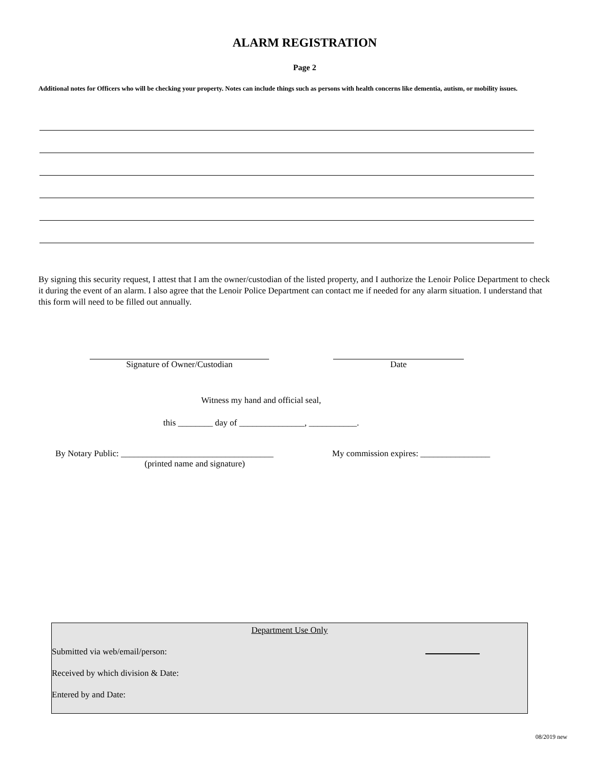ALARM REGISTRATION
Page 2
Additional notes for Officers who will be checking your property. Notes can include things such as persons with health concerns like dementia, autism, or mobility issues.
By signing this security request, I attest that I am the owner/custodian of the listed property, and I authorize the Lenoir Police Department to check it during the event of an alarm. I also agree that the Lenoir Police Department can contact me if needed for any alarm situation. I understand that this form will need to be filled out annually.
Signature of Owner/Custodian Date
Witness my hand and official seal,
this ________ day of _______________, ___________.
By Notary Public: ___________________________________
(printed name and signature)
My commission expires: ________________
Department Use Only
Submitted via web/email/person:
Received by which division & Date:
Entered by and Date:
08/2019 new